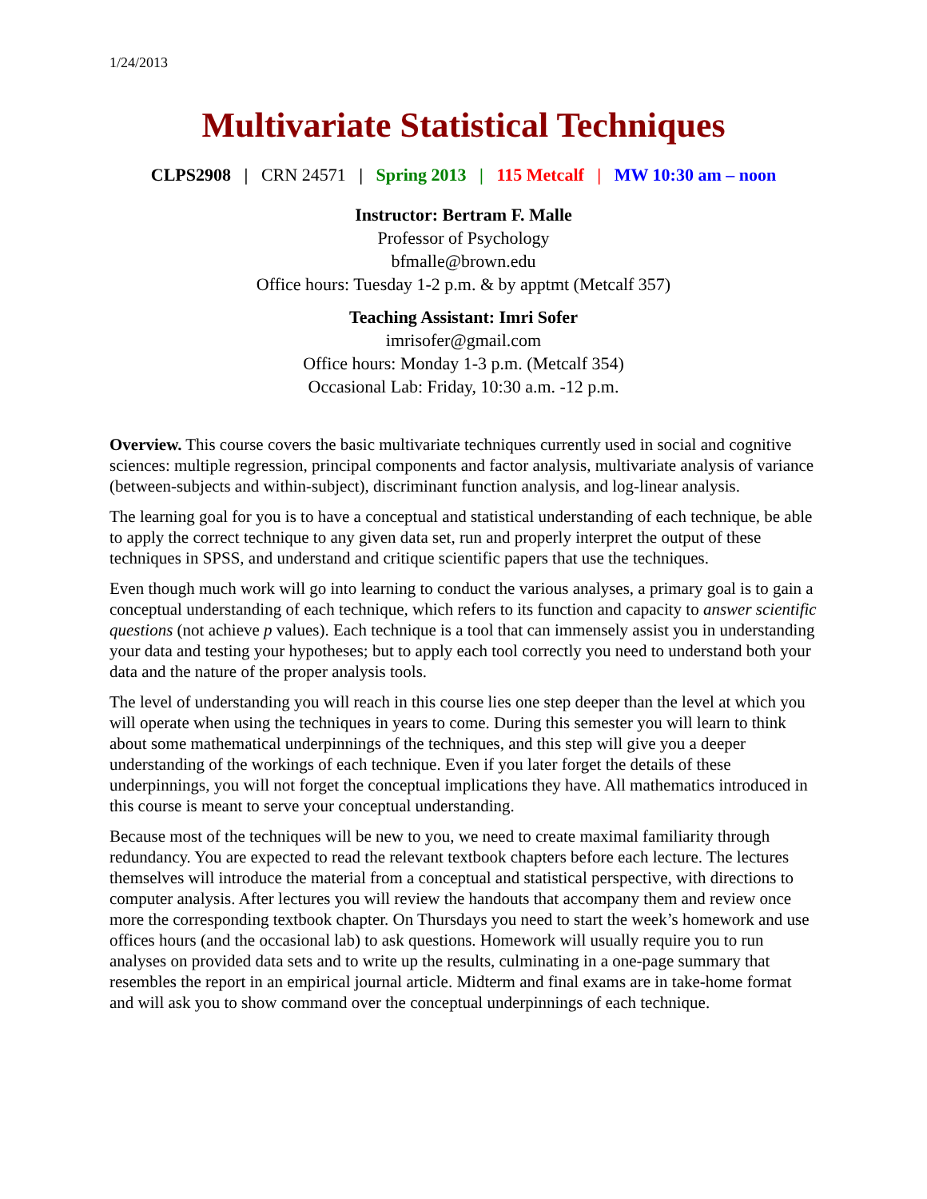1/24/2013
Multivariate Statistical Techniques
CLPS2908 | CRN 24571 | Spring 2013 | 115 Metcalf | MW 10:30 am – noon
Instructor: Bertram F. Malle
Professor of Psychology
bfmalle@brown.edu
Office hours: Tuesday 1-2 p.m. & by apptmt (Metcalf 357)
Teaching Assistant: Imri Sofer
imrisofer@gmail.com
Office hours: Monday 1-3 p.m. (Metcalf 354)
Occasional Lab: Friday, 10:30 a.m. -12 p.m.
Overview. This course covers the basic multivariate techniques currently used in social and cognitive sciences: multiple regression, principal components and factor analysis, multivariate analysis of variance (between-subjects and within-subject), discriminant function analysis, and log-linear analysis.
The learning goal for you is to have a conceptual and statistical understanding of each technique, be able to apply the correct technique to any given data set, run and properly interpret the output of these techniques in SPSS, and understand and critique scientific papers that use the techniques.
Even though much work will go into learning to conduct the various analyses, a primary goal is to gain a conceptual understanding of each technique, which refers to its function and capacity to answer scientific questions (not achieve p values). Each technique is a tool that can immensely assist you in understanding your data and testing your hypotheses; but to apply each tool correctly you need to understand both your data and the nature of the proper analysis tools.
The level of understanding you will reach in this course lies one step deeper than the level at which you will operate when using the techniques in years to come. During this semester you will learn to think about some mathematical underpinnings of the techniques, and this step will give you a deeper understanding of the workings of each technique. Even if you later forget the details of these underpinnings, you will not forget the conceptual implications they have. All mathematics introduced in this course is meant to serve your conceptual understanding.
Because most of the techniques will be new to you, we need to create maximal familiarity through redundancy. You are expected to read the relevant textbook chapters before each lecture. The lectures themselves will introduce the material from a conceptual and statistical perspective, with directions to computer analysis. After lectures you will review the handouts that accompany them and review once more the corresponding textbook chapter. On Thursdays you need to start the week’s homework and use offices hours (and the occasional lab) to ask questions. Homework will usually require you to run analyses on provided data sets and to write up the results, culminating in a one-page summary that resembles the report in an empirical journal article. Midterm and final exams are in take-home format and will ask you to show command over the conceptual underpinnings of each technique.